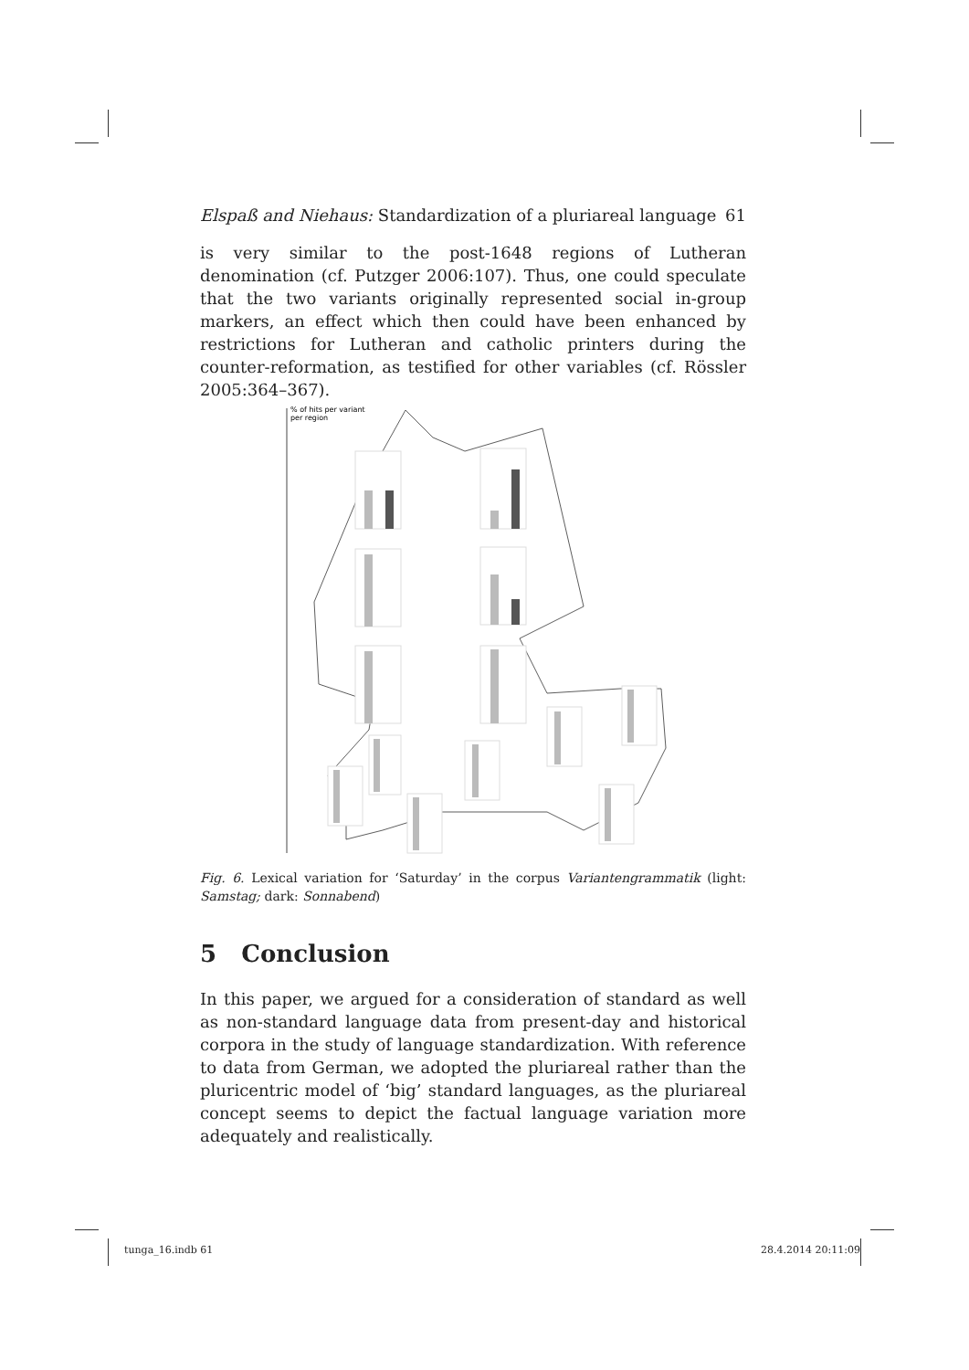Elspaß and Niehaus: Standardization of a pluriareal language 61
is very similar to the post-1648 regions of Lutheran denomination (cf. Putzger 2006:107). Thus, one could speculate that the two variants originally represented social in-group markers, an effect which then could have been enhanced by restrictions for Lutheran and catholic printers during the counter-reformation, as testified for other variables (cf. Rössler 2005:364–367).
% of hits per variant
per region
Fig. 6. Lexical variation for ‘Saturday’ in the corpus Variantengrammatik (light: Samstag; dark: Sonnabend)
5 Conclusion
In this paper, we argued for a consideration of standard as well as non-standard language data from present-day and historical corpora in the study of language standardization. With reference to data from German, we adopted the pluriareal rather than the pluricentric model of ‘big’ standard languages, as the pluriareal concept seems to depict the factual language variation more adequately and realistically.
tunga_16.indb 61 28.4.2014 20:11:09